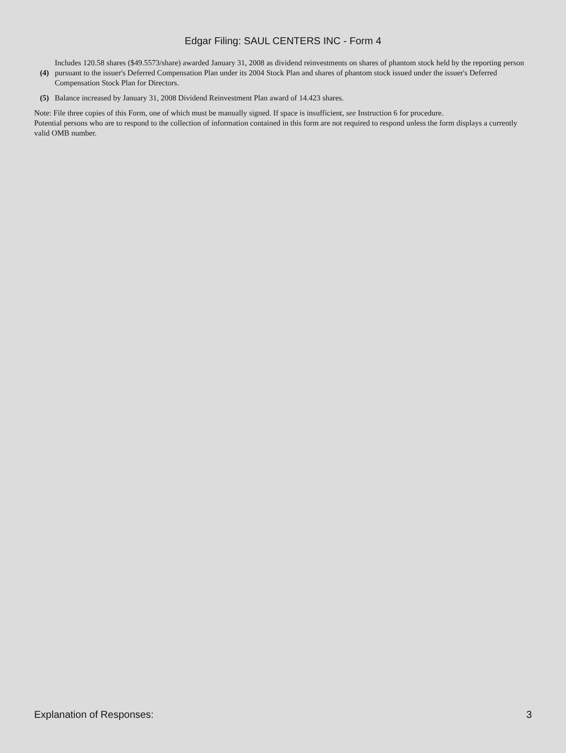Edgar Filing: SAUL CENTERS INC - Form 4
| (4) | Includes 120.58 shares ($49.5573/share) awarded January 31, 2008 as dividend reinvestments on shares of phantom stock held by the reporting person pursuant to the issuer's Deferred Compensation Plan under its 2004 Stock Plan and shares of phantom stock issued under the issuer's Deferred Compensation Stock Plan for Directors. |
| (5) | Balance increased by January 31, 2008 Dividend Reinvestment Plan award of 14.423 shares. |
Note: File three copies of this Form, one of which must be manually signed. If space is insufficient, see Instruction 6 for procedure.
Potential persons who are to respond to the collection of information contained in this form are not required to respond unless the form displays a currently valid OMB number.
Explanation of Responses: 3